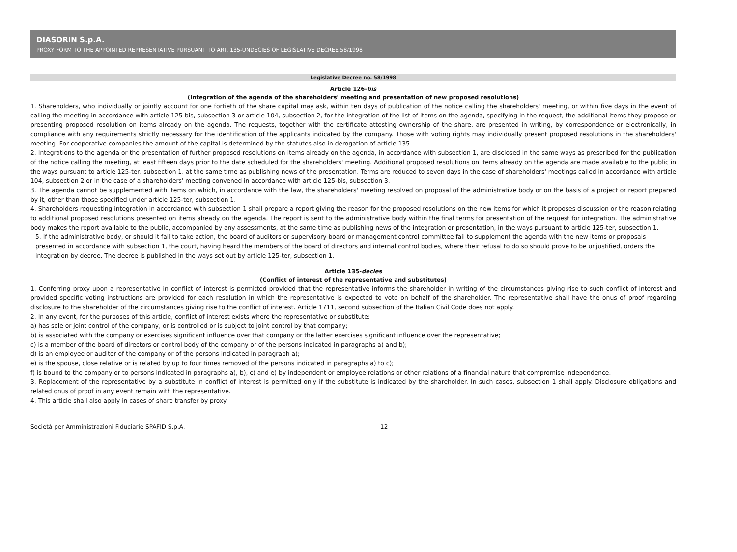DIASORIN S.p.A.
PROXY FORM TO THE APPOINTED REPRESENTATIVE PURSUANT TO ART. 135-UNDECIES OF LEGISLATIVE DECREE 58/1998
Legislative Decree no. 58/1998
Article 126-bis
(Integration of the agenda of the shareholders' meeting and presentation of new proposed resolutions)
1. Shareholders, who individually or jointly account for one fortieth of the share capital may ask, within ten days of publication of the notice calling the shareholders' meeting, or within five days in the event of calling the meeting in accordance with article 125-bis, subsection 3 or article 104, subsection 2, for the integration of the list of items on the agenda, specifying in the request, the additional items they propose or presenting proposed resolution on items already on the agenda. The requests, together with the certificate attesting ownership of the share, are presented in writing, by correspondence or electronically, in compliance with any requirements strictly necessary for the identification of the applicants indicated by the company. Those with voting rights may individually present proposed resolutions in the shareholders' meeting. For cooperative companies the amount of the capital is determined by the statutes also in derogation of article 135.
2. Integrations to the agenda or the presentation of further proposed resolutions on items already on the agenda, in accordance with subsection 1, are disclosed in the same ways as prescribed for the publication of the notice calling the meeting, at least fifteen days prior to the date scheduled for the shareholders' meeting. Additional proposed resolutions on items already on the agenda are made available to the public in the ways pursuant to article 125-ter, subsection 1, at the same time as publishing news of the presentation. Terms are reduced to seven days in the case of shareholders' meetings called in accordance with article 104, subsection 2 or in the case of a shareholders' meeting convened in accordance with article 125-bis, subsection 3.
3. The agenda cannot be supplemented with items on which, in accordance with the law, the shareholders' meeting resolved on proposal of the administrative body or on the basis of a project or report prepared by it, other than those specified under article 125-ter, subsection 1.
4. Shareholders requesting integration in accordance with subsection 1 shall prepare a report giving the reason for the proposed resolutions on the new items for which it proposes discussion or the reason relating to additional proposed resolutions presented on items already on the agenda. The report is sent to the administrative body within the final terms for presentation of the request for integration. The administrative body makes the report available to the public, accompanied by any assessments, at the same time as publishing news of the integration or presentation, in the ways pursuant to article 125-ter, subsection 1.
5. If the administrative body, or should it fail to take action, the board of auditors or supervisory board or management control committee fail to supplement the agenda with the new items or proposals presented in accordance with subsection 1, the court, having heard the members of the board of directors and internal control bodies, where their refusal to do so should prove to be unjustified, orders the integration by decree. The decree is published in the ways set out by article 125-ter, subsection 1.
Article 135-decies
(Conflict of interest of the representative and substitutes)
1. Conferring proxy upon a representative in conflict of interest is permitted provided that the representative informs the shareholder in writing of the circumstances giving rise to such conflict of interest and provided specific voting instructions are provided for each resolution in which the representative is expected to vote on behalf of the shareholder. The representative shall have the onus of proof regarding disclosure to the shareholder of the circumstances giving rise to the conflict of interest. Article 1711, second subsection of the Italian Civil Code does not apply.
2. In any event, for the purposes of this article, conflict of interest exists where the representative or substitute:
a) has sole or joint control of the company, or is controlled or is subject to joint control by that company;
b) is associated with the company or exercises significant influence over that company or the latter exercises significant influence over the representative;
c) is a member of the board of directors or control body of the company or of the persons indicated in paragraphs a) and b);
d) is an employee or auditor of the company or of the persons indicated in paragraph a);
e) is the spouse, close relative or is related by up to four times removed of the persons indicated in paragraphs a) to c);
f) is bound to the company or to persons indicated in paragraphs a), b), c) and e) by independent or employee relations or other relations of a financial nature that compromise independence.
3. Replacement of the representative by a substitute in conflict of interest is permitted only if the substitute is indicated by the shareholder. In such cases, subsection 1 shall apply. Disclosure obligations and related onus of proof in any event remain with the representative.
4. This article shall also apply in cases of share transfer by proxy.
Società per Amministrazioni Fiduciarie SPAFID S.p.A. 12